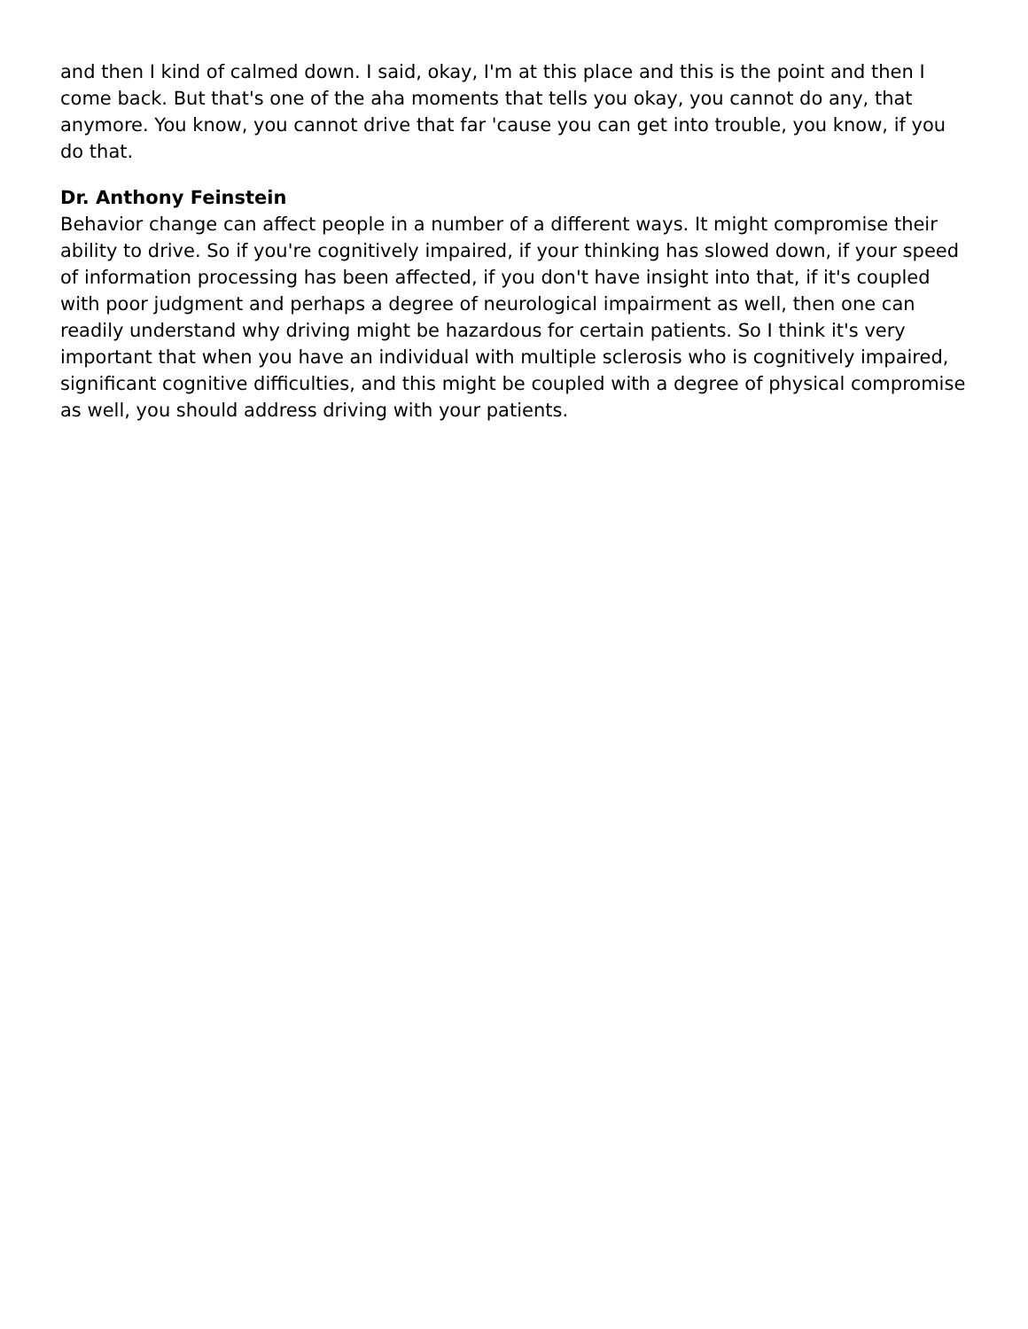and then I kind of calmed down. I said, okay, I'm at this place and this is the point and then I come back. But that's one of the aha moments that tells you okay, you cannot do any, that anymore. You know, you cannot drive that far 'cause you can get into trouble, you know, if you do that.
Dr. Anthony Feinstein
Behavior change can affect people in a number of a different ways. It might compromise their ability to drive. So if you're cognitively impaired, if your thinking has slowed down, if your speed of information processing has been affected, if you don't have insight into that, if it's coupled with poor judgment and perhaps a degree of neurological impairment as well, then one can readily understand why driving might be hazardous for certain patients. So I think it's very important that when you have an individual with multiple sclerosis who is cognitively impaired, significant cognitive difficulties, and this might be coupled with a degree of physical compromise as well, you should address driving with your patients.